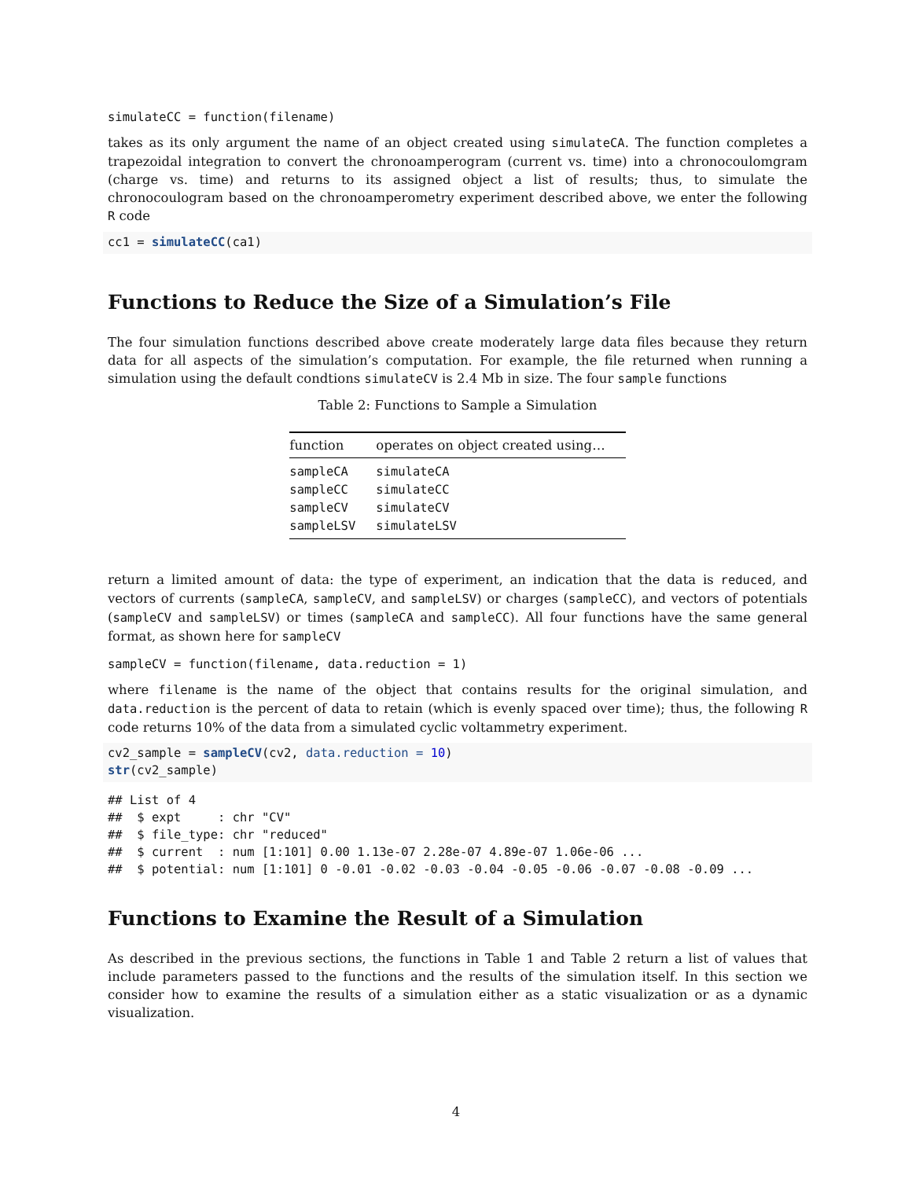simulateCC = function(filename)
takes as its only argument the name of an object created using simulateCA. The function completes a trapezoidal integration to convert the chronoamperogram (current vs. time) into a chronocoulomgram (charge vs. time) and returns to its assigned object a list of results; thus, to simulate the chronocoulogram based on the chronoamperometry experiment described above, we enter the following R code
cc1 = simulateCC(ca1)
Functions to Reduce the Size of a Simulation’s File
The four simulation functions described above create moderately large data files because they return data for all aspects of the simulation’s computation. For example, the file returned when running a simulation using the default condtions simulateCV is 2.4 Mb in size. The four sample functions
Table 2: Functions to Sample a Simulation
| function | operates on object created using… |
| --- | --- |
| sampleCA | simulateCA |
| sampleCC | simulateCC |
| sampleCV | simulateCV |
| sampleLSV | simulateLSV |
return a limited amount of data: the type of experiment, an indication that the data is reduced, and vectors of currents (sampleCA, sampleCV, and sampleLSV) or charges (sampleCC), and vectors of potentials (sampleCV and sampleLSV) or times (sampleCA and sampleCC). All four functions have the same general format, as shown here for sampleCV
sampleCV = function(filename, data.reduction = 1)
where filename is the name of the object that contains results for the original simulation, and data.reduction is the percent of data to retain (which is evenly spaced over time); thus, the following R code returns 10% of the data from a simulated cyclic voltammetry experiment.
cv2_sample = sampleCV(cv2, data.reduction = 10)
str(cv2_sample)
## List of 4
##  $ expt     : chr "CV"
##  $ file_type: chr "reduced"
##  $ current  : num [1:101] 0.00 1.13e-07 2.28e-07 4.89e-07 1.06e-06 ...
##  $ potential: num [1:101] 0 -0.01 -0.02 -0.03 -0.04 -0.05 -0.06 -0.07 -0.08 -0.09 ...
Functions to Examine the Result of a Simulation
As described in the previous sections, the functions in Table 1 and Table 2 return a list of values that include parameters passed to the functions and the results of the simulation itself. In this section we consider how to examine the results of a simulation either as a static visualization or as a dynamic visualization.
4